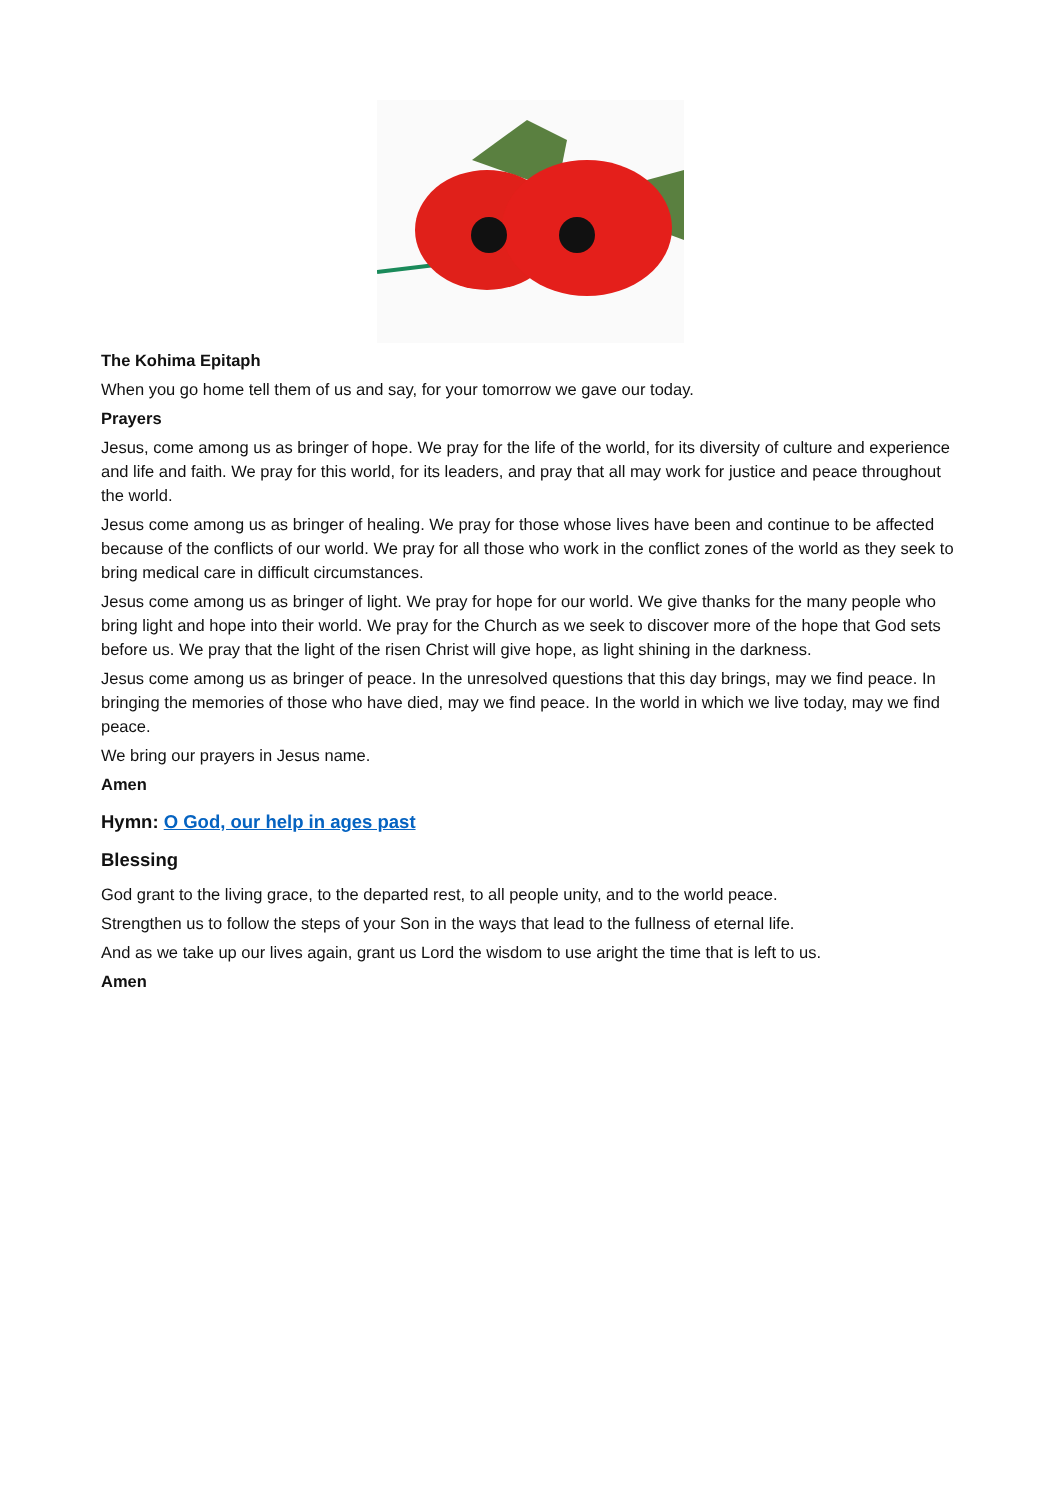The Kohima Epitaph
When you go home tell them of us and say, for your tomorrow we gave our today.
Prayers
Jesus, come among us as bringer of hope. We pray for the life of the world, for its diversity of culture and experience and life and faith. We pray for this world, for its leaders, and pray that all may work for justice and peace throughout the world.
Jesus come among us as bringer of healing. We pray for those whose lives have been and continue to be affected because of the conflicts of our world. We pray for all those who work in the conflict zones of the world as they seek to bring medical care in difficult circumstances.
Jesus come among us as bringer of light. We pray for hope for our world. We give thanks for the many people who bring light and hope into their world. We pray for the Church as we seek to discover more of the hope that God sets before us. We pray that the light of the risen Christ will give hope, as light shining in the darkness.
Jesus come among us as bringer of peace. In the unresolved questions that this day brings, may we find peace. In bringing the memories of those who have died, may we find peace. In the world in which we live today, may we find peace.
We bring our prayers in Jesus name.
Amen
Hymn: O God, our help in ages past
Blessing
God grant to the living grace, to the departed rest, to all people unity, and to the world peace.
Strengthen us to follow the steps of your Son in the ways that lead to the fullness of eternal life.
And as we take up our lives again, grant us Lord the wisdom to use aright the time that is left to us.
Amen